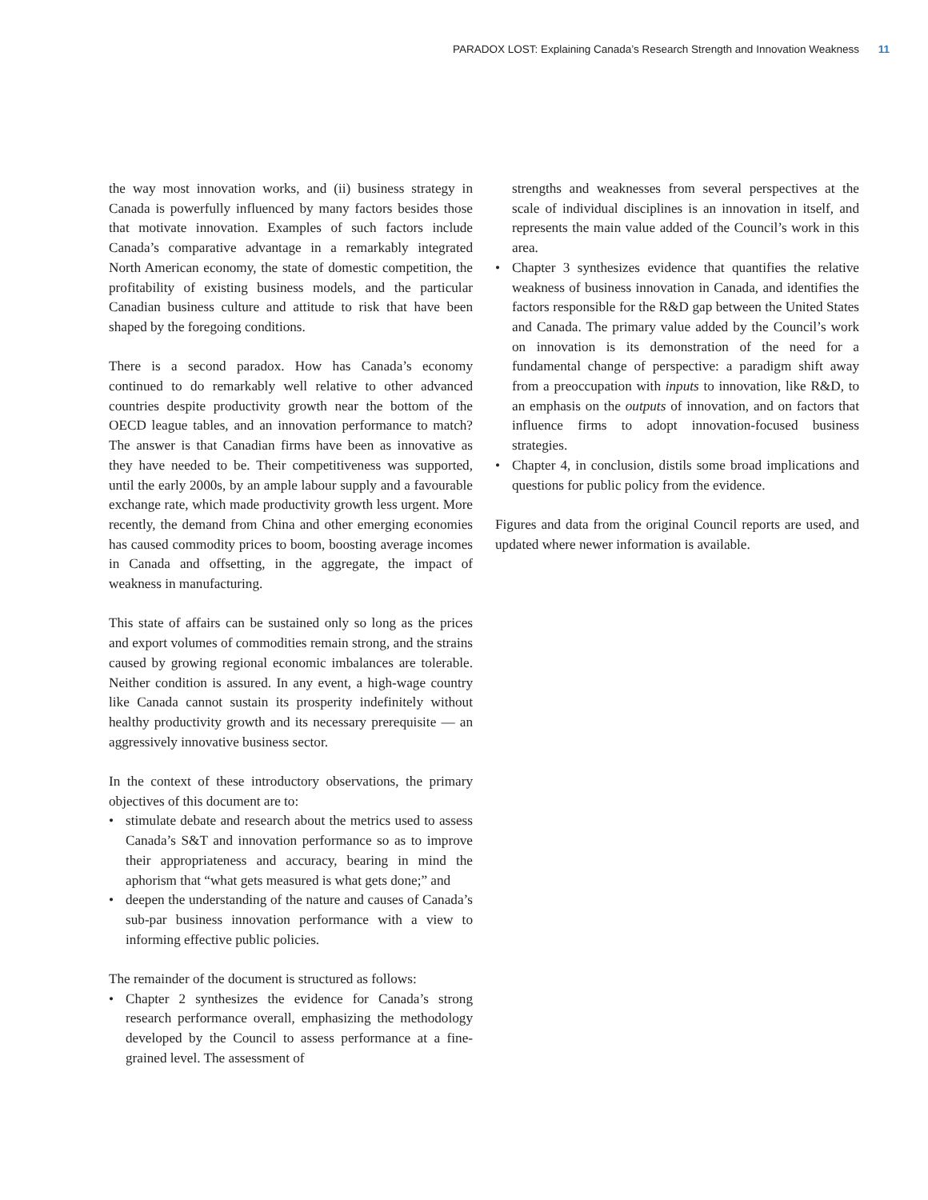PARADOX LOST: Explaining Canada’s Research Strength and Innovation Weakness 11
the way most innovation works, and (ii) business strategy in Canada is powerfully influenced by many factors besides those that motivate innovation. Examples of such factors include Canada’s comparative advantage in a remarkably integrated North American economy, the state of domestic competition, the profitability of existing business models, and the particular Canadian business culture and attitude to risk that have been shaped by the foregoing conditions.
There is a second paradox. How has Canada’s economy continued to do remarkably well relative to other advanced countries despite productivity growth near the bottom of the OECD league tables, and an innovation performance to match? The answer is that Canadian firms have been as innovative as they have needed to be. Their competitiveness was supported, until the early 2000s, by an ample labour supply and a favourable exchange rate, which made productivity growth less urgent. More recently, the demand from China and other emerging economies has caused commodity prices to boom, boosting average incomes in Canada and offsetting, in the aggregate, the impact of weakness in manufacturing.
This state of affairs can be sustained only so long as the prices and export volumes of commodities remain strong, and the strains caused by growing regional economic imbalances are tolerable. Neither condition is assured. In any event, a high-wage country like Canada cannot sustain its prosperity indefinitely without healthy productivity growth and its necessary prerequisite — an aggressively innovative business sector.
In the context of these introductory observations, the primary objectives of this document are to:
• stimulate debate and research about the metrics used to assess Canada’s S&T and innovation performance so as to improve their appropriateness and accuracy, bearing in mind the aphorism that “what gets measured is what gets done;” and
• deepen the understanding of the nature and causes of Canada’s sub-par business innovation performance with a view to informing effective public policies.
The remainder of the document is structured as follows:
• Chapter 2 synthesizes the evidence for Canada’s strong research performance overall, emphasizing the methodology developed by the Council to assess performance at a fine-grained level. The assessment of
strengths and weaknesses from several perspectives at the scale of individual disciplines is an innovation in itself, and represents the main value added of the Council’s work in this area.
• Chapter 3 synthesizes evidence that quantifies the relative weakness of business innovation in Canada, and identifies the factors responsible for the R&D gap between the United States and Canada. The primary value added by the Council’s work on innovation is its demonstration of the need for a fundamental change of perspective: a paradigm shift away from a preoccupation with inputs to innovation, like R&D, to an emphasis on the outputs of innovation, and on factors that influence firms to adopt innovation-focused business strategies.
• Chapter 4, in conclusion, distils some broad implications and questions for public policy from the evidence.
Figures and data from the original Council reports are used, and updated where newer information is available.